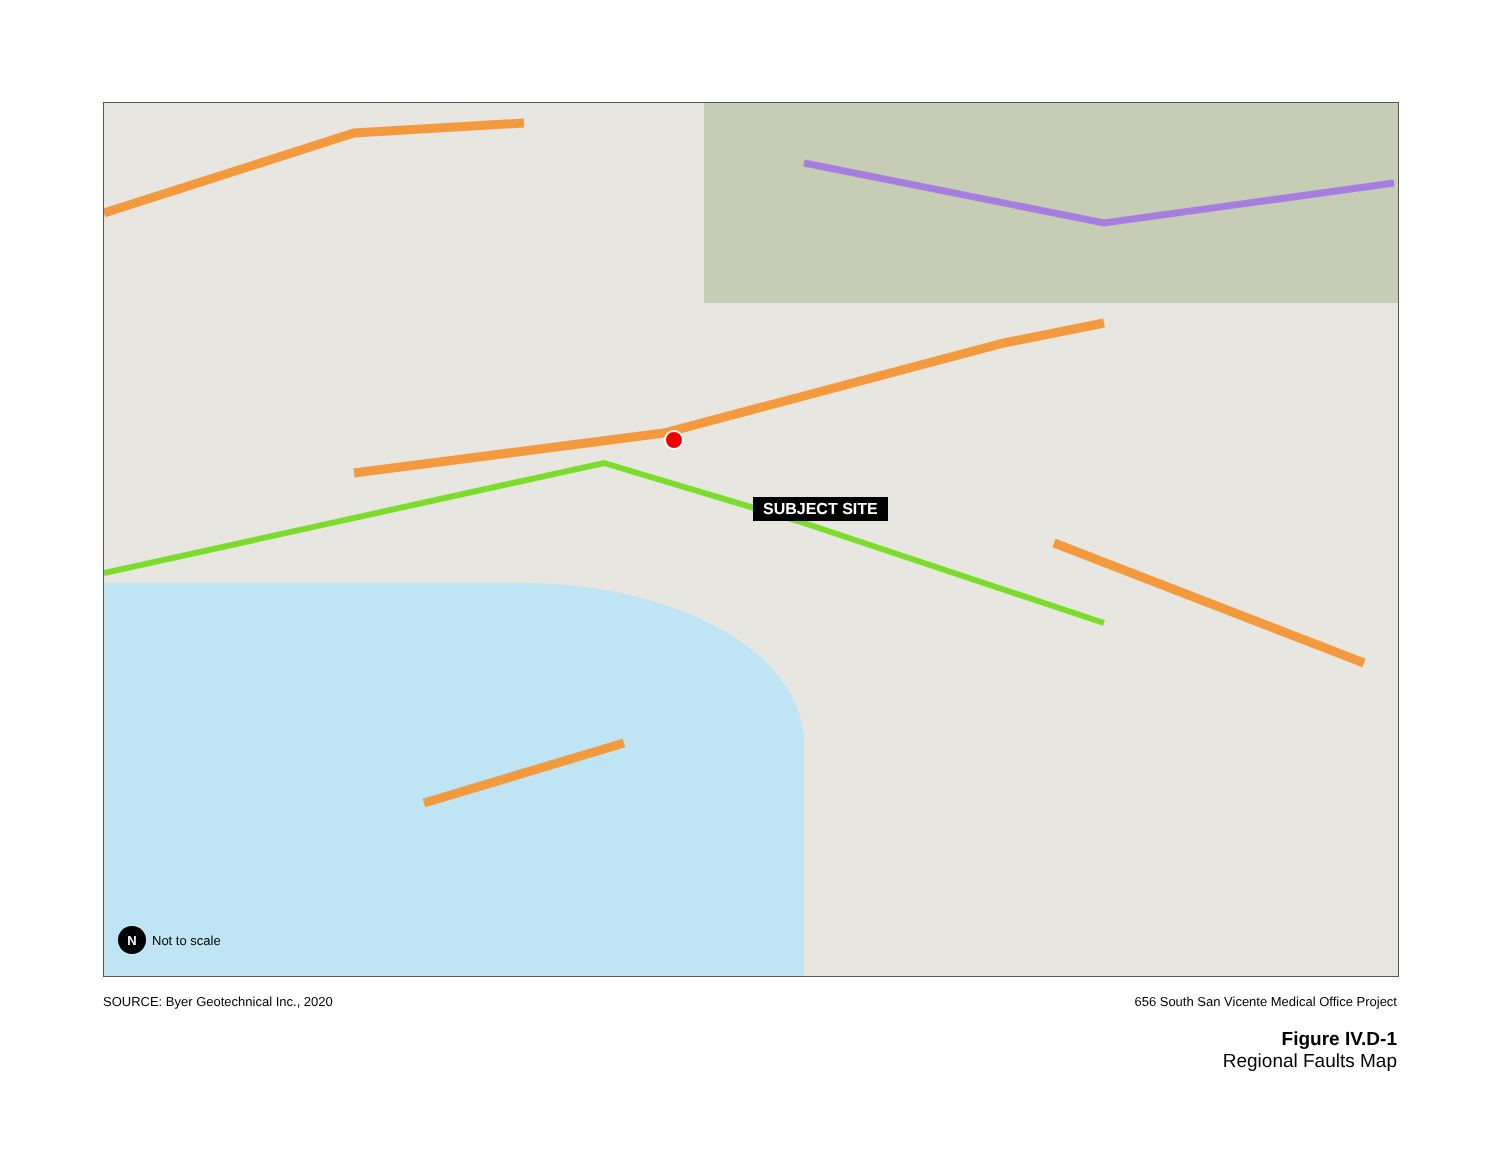SUBJECT SITE
N
Not to scale
SOURCE: Byer Geotechnical Inc., 2020 656 South San Vicente Medical Office Project
Figure IV.D-1
Regional Faults Map